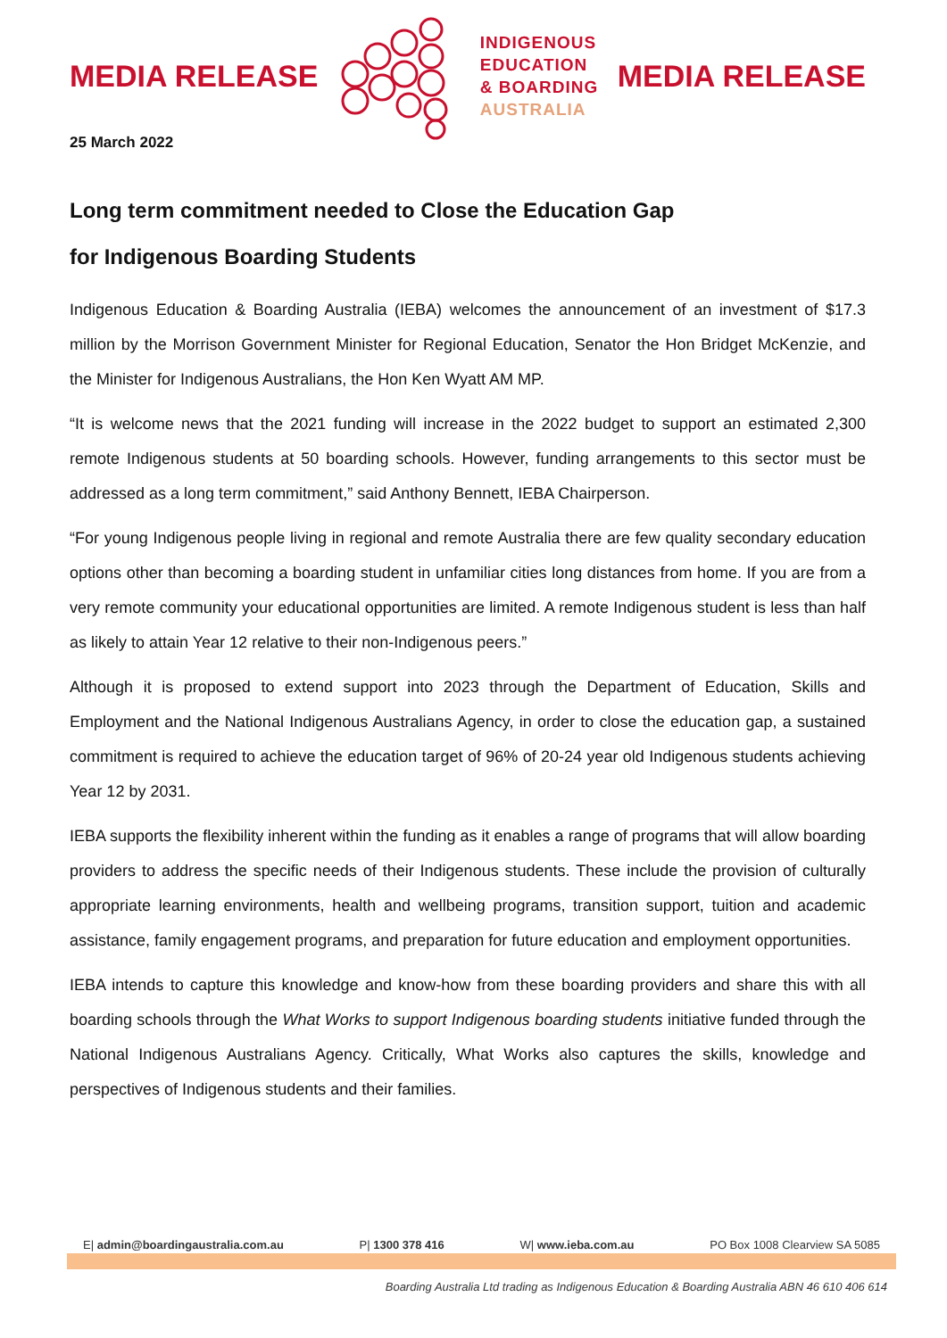MEDIA RELEASE
INDIGENOUS
EDUCATION
& BOARDING
AUSTRALIA
MEDIA RELEASE
25 March 2022
Long term commitment needed to Close the Education Gap
for Indigenous Boarding Students
Indigenous Education & Boarding Australia (IEBA) welcomes the announcement of an investment of $17.3 million by the Morrison Government Minister for Regional Education, Senator the Hon Bridget McKenzie, and the Minister for Indigenous Australians, the Hon Ken Wyatt AM MP.
“It is welcome news that the 2021 funding will increase in the 2022 budget to support an estimated 2,300 remote Indigenous students at 50 boarding schools. However, funding arrangements to this sector must be addressed as a long term commitment,” said Anthony Bennett, IEBA Chairperson.
“For young Indigenous people living in regional and remote Australia there are few quality secondary education options other than becoming a boarding student in unfamiliar cities long distances from home. If you are from a very remote community your educational opportunities are limited. A remote Indigenous student is less than half as likely to attain Year 12 relative to their non-Indigenous peers.”
Although it is proposed to extend support into 2023 through the Department of Education, Skills and Employment and the National Indigenous Australians Agency, in order to close the education gap, a sustained commitment is required to achieve the education target of 96% of 20-24 year old Indigenous students achieving Year 12 by 2031.
IEBA supports the flexibility inherent within the funding as it enables a range of programs that will allow boarding providers to address the specific needs of their Indigenous students. These include the provision of culturally appropriate learning environments, health and wellbeing programs, transition support, tuition and academic assistance, family engagement programs, and preparation for future education and employment opportunities.
IEBA intends to capture this knowledge and know-how from these boarding providers and share this with all boarding schools through the What Works to support Indigenous boarding students initiative funded through the National Indigenous Australians Agency. Critically, What Works also captures the skills, knowledge and perspectives of Indigenous students and their families.
E| admin@boardingaustralia.com.au P| 1300 378 416 W| www.ieba.com.au PO Box 1008 Clearview SA 5085
Boarding Australia Ltd trading as Indigenous Education & Boarding Australia ABN 46 610 406 614